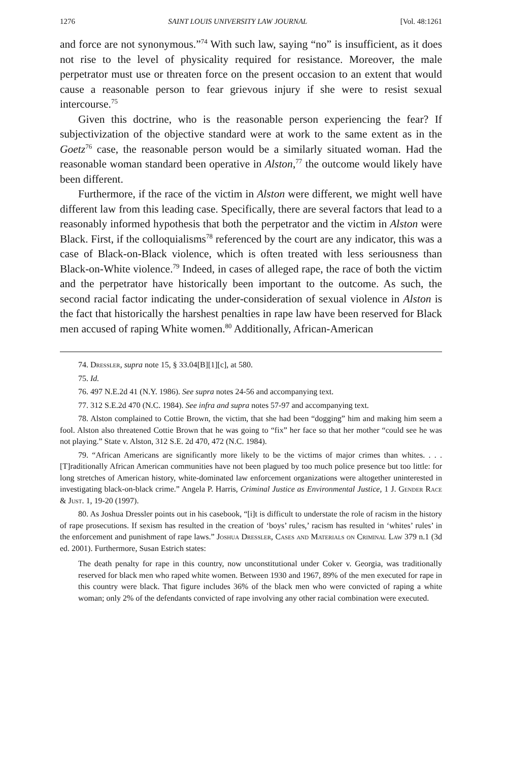1276 SAINT LOUIS UNIVERSITY LAW JOURNAL [Vol. 48:1261
and force are not synonymous.”<sup>74</sup> With such law, saying “no” is insufficient, as it does not rise to the level of physicality required for resistance. Moreover, the male perpetrator must use or threaten force on the present occasion to an extent that would cause a reasonable person to fear grievous injury if she were to resist sexual intercourse.<sup>75</sup>
Given this doctrine, who is the reasonable person experiencing the fear? If subjectivization of the objective standard were at work to the same extent as in the Goetz<sup>76</sup> case, the reasonable person would be a similarly situated woman. Had the reasonable woman standard been operative in Alston,<sup>77</sup> the outcome would likely have been different.
Furthermore, if the race of the victim in Alston were different, we might well have different law from this leading case. Specifically, there are several factors that lead to a reasonably informed hypothesis that both the perpetrator and the victim in Alston were Black. First, if the colloquialisms<sup>78</sup> referenced by the court are any indicator, this was a case of Black-on-Black violence, which is often treated with less seriousness than Black-on-White violence.<sup>79</sup> Indeed, in cases of alleged rape, the race of both the victim and the perpetrator have historically been important to the outcome. As such, the second racial factor indicating the under-consideration of sexual violence in Alston is the fact that historically the harshest penalties in rape law have been reserved for Black men accused of raping White women.<sup>80</sup> Additionally, African-American
74. Dressler, supra note 15, § 33.04[B][1][c], at 580.
75. Id.
76. 497 N.E.2d 41 (N.Y. 1986). See supra notes 24-56 and accompanying text.
77. 312 S.E.2d 470 (N.C. 1984). See infra and supra notes 57-97 and accompanying text.
78. Alston complained to Cottie Brown, the victim, that she had been “dogging” him and making him seem a fool. Alston also threatened Cottie Brown that he was going to “fix” her face so that her mother “could see he was not playing.” State v. Alston, 312 S.E. 2d 470, 472 (N.C. 1984).
79. “African Americans are significantly more likely to be the victims of major crimes than whites. . . . [T]raditionally African American communities have not been plagued by too much police presence but too little: for long stretches of American history, white-dominated law enforcement organizations were altogether uninterested in investigating black-on-black crime.” Angela P. Harris, Criminal Justice as Environmental Justice, 1 J. Gender Race & Just. 1, 19-20 (1997).
80. As Joshua Dressler points out in his casebook, “[i]t is difficult to understate the role of racism in the history of rape prosecutions. If sexism has resulted in the creation of ‘boys’ rules,’ racism has resulted in ‘whites’ rules’ in the enforcement and punishment of rape laws.” Joshua Dressler, Cases and Materials on Criminal Law 379 n.1 (3d ed. 2001). Furthermore, Susan Estrich states:
The death penalty for rape in this country, now unconstitutional under Coker v. Georgia, was traditionally reserved for black men who raped white women. Between 1930 and 1967, 89% of the men executed for rape in this country were black. That figure includes 36% of the black men who were convicted of raping a white woman; only 2% of the defendants convicted of rape involving any other racial combination were executed.